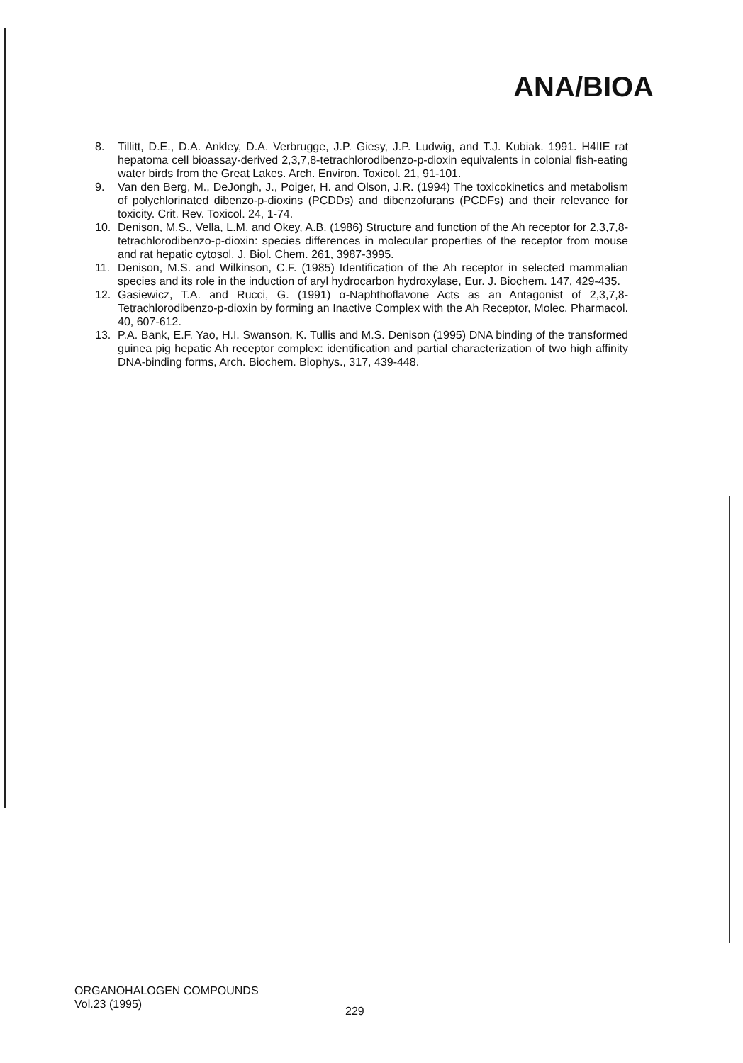ANA/BIOA
8. Tillitt, D.E., D.A. Ankley, D.A. Verbrugge, J.P. Giesy, J.P. Ludwig, and T.J. Kubiak. 1991. H4IIE rat hepatoma cell bioassay-derived 2,3,7,8-tetrachlorodibenzo-p-dioxin equivalents in colonial fish-eating water birds from the Great Lakes. Arch. Environ. Toxicol. 21, 91-101.
9. Van den Berg, M., DeJongh, J., Poiger, H. and Olson, J.R. (1994) The toxicokinetics and metabolism of polychlorinated dibenzo-p-dioxins (PCDDs) and dibenzofurans (PCDFs) and their relevance for toxicity. Crit. Rev. Toxicol. 24, 1-74.
10. Denison, M.S., Vella, L.M. and Okey, A.B. (1986) Structure and function of the Ah receptor for 2,3,7,8-tetrachlorodibenzo-p-dioxin: species differences in molecular properties of the receptor from mouse and rat hepatic cytosol, J. Biol. Chem. 261, 3987-3995.
11. Denison, M.S. and Wilkinson, C.F. (1985) Identification of the Ah receptor in selected mammalian species and its role in the induction of aryl hydrocarbon hydroxylase, Eur. J. Biochem. 147, 429-435.
12. Gasiewicz, T.A. and Rucci, G. (1991) α-Naphthoflavone Acts as an Antagonist of 2,3,7,8-Tetrachlorodibenzo-p-dioxin by forming an Inactive Complex with the Ah Receptor, Molec. Pharmacol. 40, 607-612.
13. P.A. Bank, E.F. Yao, H.I. Swanson, K. Tullis and M.S. Denison (1995) DNA binding of the transformed guinea pig hepatic Ah receptor complex: identification and partial characterization of two high affinity DNA-binding forms, Arch. Biochem. Biophys., 317, 439-448.
ORGANOHALOGEN COMPOUNDS
Vol.23 (1995)
229